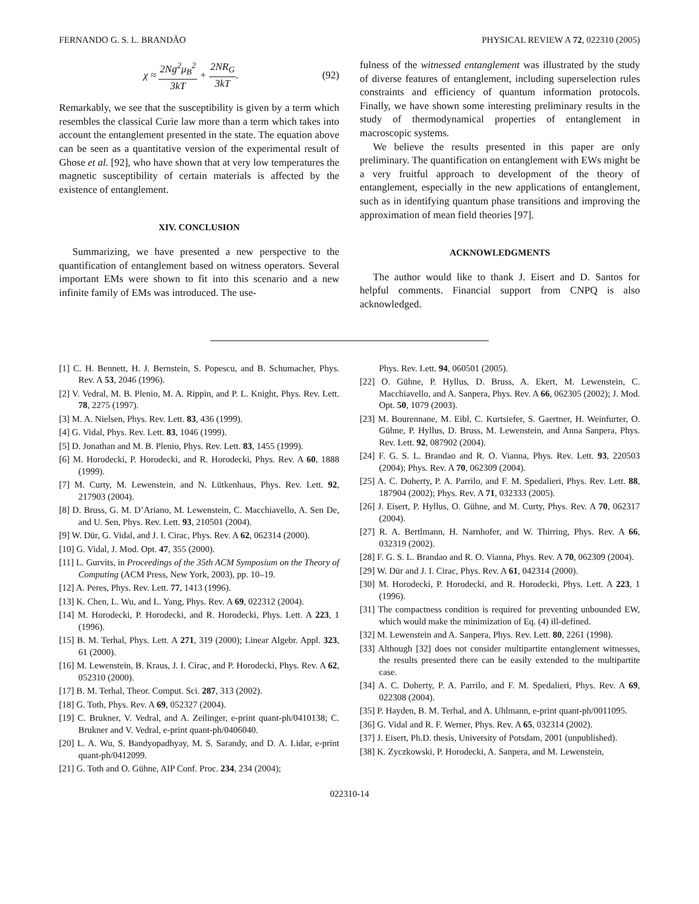FERNANDO G. S. L. BRANDÃO PHYSICAL REVIEW A 72, 022310 (2005)
χ ≈ 2Ng<sup>2</sup>μ<sub>B</sub><sup>2</sup> 3kT + 2NR<sub>G</sub> 3kT. (92)
Remarkably, we see that the susceptibility is given by a term which resembles the classical Curie law more than a term which takes into account the entanglement presented in the state. The equation above can be seen as a quantitative version of the experimental result of Ghose et al. [92], who have shown that at very low temperatures the magnetic susceptibility of certain materials is affected by the existence of entanglement.
XIV. CONCLUSION
Summarizing, we have presented a new perspective to the quantification of entanglement based on witness operators. Several important EMs were shown to fit into this scenario and a new infinite family of EMs was introduced. The use-
fulness of the witnessed entanglement was illustrated by the study of diverse features of entanglement, including superselection rules constraints and efficiency of quantum information protocols. Finally, we have shown some interesting preliminary results in the study of thermodynamical properties of entanglement in macroscopic systems.
We believe the results presented in this paper are only preliminary. The quantification on entanglement with EWs might be a very fruitful approach to development of the theory of entanglement, especially in the new applications of entanglement, such as in identifying quantum phase transitions and improving the approximation of mean field theories [97].
ACKNOWLEDGMENTS
The author would like to thank J. Eisert and D. Santos for helpful comments. Financial support from CNPQ is also acknowledged.
[1] C. H. Bennett, H. J. Bernstein, S. Popescu, and B. Schumacher, Phys. Rev. A 53, 2046 (1996).
[2] V. Vedral, M. B. Plenio, M. A. Rippin, and P. L. Knight, Phys. Rev. Lett. 78, 2275 (1997).
[3] M. A. Nielsen, Phys. Rev. Lett. 83, 436 (1999).
[4] G. Vidal, Phys. Rev. Lett. 83, 1046 (1999).
[5] D. Jonathan and M. B. Plenio, Phys. Rev. Lett. 83, 1455 (1999).
[6] M. Horodecki, P. Horodecki, and R. Horodecki, Phys. Rev. A 60, 1888 (1999).
[7] M. Curty, M. Lewenstein, and N. Lütkenhaus, Phys. Rev. Lett. 92, 217903 (2004).
[8] D. Bruss, G. M. D’Ariano, M. Lewenstein, C. Macchiavello, A. Sen De, and U. Sen, Phys. Rev. Lett. 93, 210501 (2004).
[9] W. Dür, G. Vidal, and J. I. Cirac, Phys. Rev. A 62, 062314 (2000).
[10] G. Vidal, J. Mod. Opt. 47, 355 (2000).
[11] L. Gurvits, in Proceedings of the 35th ACM Symposium on the Theory of Computing (ACM Press, New York, 2003), pp. 10–19.
[12] A. Peres, Phys. Rev. Lett. 77, 1413 (1996).
[13] K. Chen, L. Wu, and L. Yang, Phys. Rev. A 69, 022312 (2004).
[14] M. Horodecki, P. Horodecki, and R. Horodecki, Phys. Lett. A 223, 1 (1996).
[15] B. M. Terhal, Phys. Lett. A 271, 319 (2000); Linear Algebr. Appl. 323, 61 (2000).
[16] M. Lewenstein, B. Kraus, J. I. Cirac, and P. Horodecki, Phys. Rev. A 62, 052310 (2000).
[17] B. M. Terhal, Theor. Comput. Sci. 287, 313 (2002).
[18] G. Toth, Phys. Rev. A 69, 052327 (2004).
[19] C. Brukner, V. Vedral, and A. Zeilinger, e-print quant-ph/0410138; C. Brukner and V. Vedral, e-print quant-ph/0406040.
[20] L. A. Wu, S. Bandyopadhyay, M. S. Sarandy, and D. A. Lidar, e-print quant-ph/0412099.
[21] G. Toth and O. Gühne, AIP Conf. Proc. 234, 234 (2004);
Phys. Rev. Lett. 94, 060501 (2005).
[22] O. Gühne, P. Hyllus, D. Bruss, A. Ekert, M. Lewenstein, C. Macchiavello, and A. Sanpera, Phys. Rev. A 66, 062305 (2002); J. Mod. Opt. 50, 1079 (2003).
[23] M. Bourennane, M. Eibl, C. Kurtsiefer, S. Gaertner, H. Weinfurter, O. Gühne, P. Hyllus, D. Bruss, M. Lewenstein, and Anna Sanpera, Phys. Rev. Lett. 92, 087902 (2004).
[24] F. G. S. L. Brandao and R. O. Vianna, Phys. Rev. Lett. 93, 220503 (2004); Phys. Rev. A 70, 062309 (2004).
[25] A. C. Doherty, P. A. Parrilo, and F. M. Spedalieri, Phys. Rev. Lett. 88, 187904 (2002); Phys. Rev. A 71, 032333 (2005).
[26] J. Eisert, P. Hyllus, O. Gühne, and M. Curty, Phys. Rev. A 70, 062317 (2004).
[27] R. A. Bertlmann, H. Narnhofer, and W. Thirring, Phys. Rev. A 66, 032319 (2002).
[28] F. G. S. L. Brandao and R. O. Vianna, Phys. Rev. A 70, 062309 (2004).
[29] W. Dür and J. I. Cirac, Phys. Rev. A 61, 042314 (2000).
[30] M. Horodecki, P. Horodecki, and R. Horodecki, Phys. Lett. A 223, 1 (1996).
[31] The compactness condition is required for preventing unbounded EW, which would make the minimization of Eq. (4) ill-defined.
[32] M. Lewenstein and A. Sanpera, Phys. Rev. Lett. 80, 2261 (1998).
[33] Although [32] does not consider multipartite entanglement witnesses, the results presented there can be easily extended to the multipartite case.
[34] A. C. Doherty, P. A. Parrilo, and F. M. Spedalieri, Phys. Rev. A 69, 022308 (2004).
[35] P. Hayden, B. M. Terhal, and A. Uhlmann, e-print quant-ph/0011095.
[36] G. Vidal and R. F. Werner, Phys. Rev. A 65, 032314 (2002).
[37] J. Eisert, Ph.D. thesis, University of Potsdam, 2001 (unpublished).
[38] K. Zyczkowski, P. Horodecki, A. Sanpera, and M. Lewenstein,
022310-14